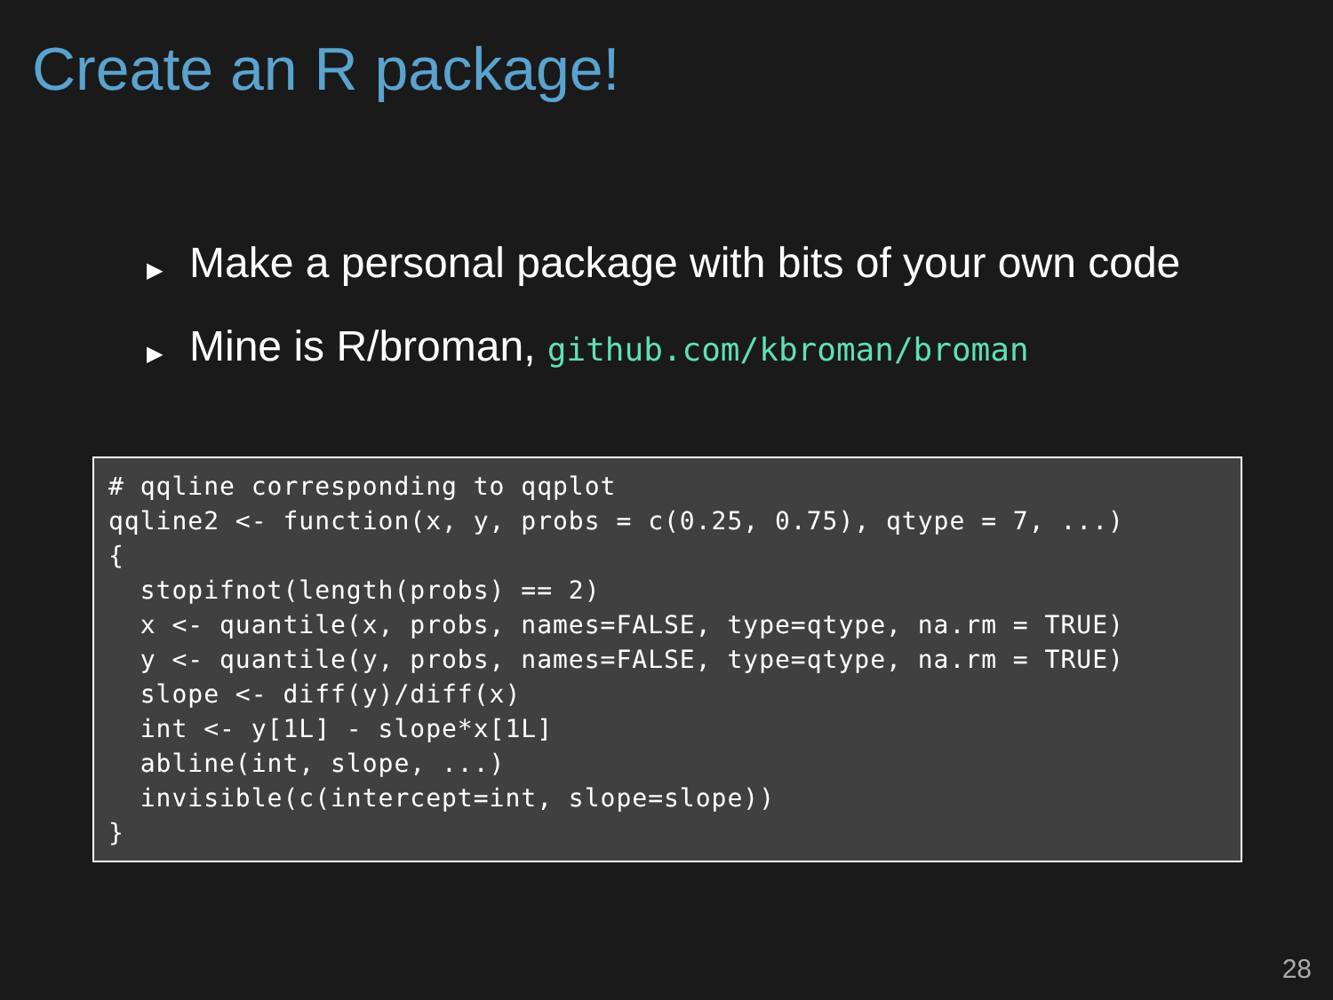Create an R package!
▶ Make a personal package with bits of your own code
▶ Mine is R/broman, github.com/kbroman/broman
# qqline corresponding to qqplot
qqline2 <- function(x, y, probs = c(0.25, 0.75), qtype = 7, ...)
{
  stopifnot(length(probs) == 2)
  x <- quantile(x, probs, names=FALSE, type=qtype, na.rm = TRUE)
  y <- quantile(y, probs, names=FALSE, type=qtype, na.rm = TRUE)
  slope <- diff(y)/diff(x)
  int <- y[1L] - slope*x[1L]
  abline(int, slope, ...)
  invisible(c(intercept=int, slope=slope))
}
28